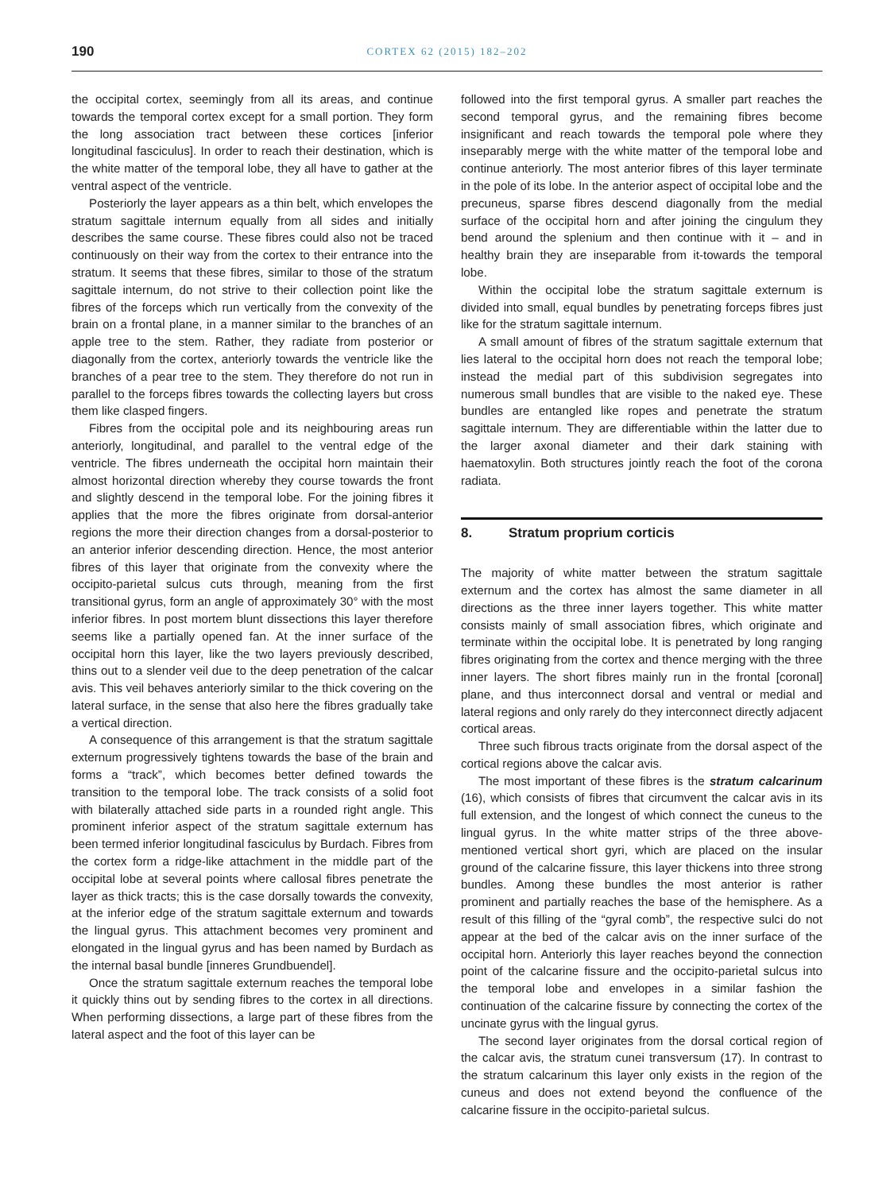190
CORTEX 62 (2015) 182–202
the occipital cortex, seemingly from all its areas, and continue towards the temporal cortex except for a small portion. They form the long association tract between these cortices [inferior longitudinal fasciculus]. In order to reach their destination, which is the white matter of the temporal lobe, they all have to gather at the ventral aspect of the ventricle.
Posteriorly the layer appears as a thin belt, which envelopes the stratum sagittale internum equally from all sides and initially describes the same course. These fibres could also not be traced continuously on their way from the cortex to their entrance into the stratum. It seems that these fibres, similar to those of the stratum sagittale internum, do not strive to their collection point like the fibres of the forceps which run vertically from the convexity of the brain on a frontal plane, in a manner similar to the branches of an apple tree to the stem. Rather, they radiate from posterior or diagonally from the cortex, anteriorly towards the ventricle like the branches of a pear tree to the stem. They therefore do not run in parallel to the forceps fibres towards the collecting layers but cross them like clasped fingers.
Fibres from the occipital pole and its neighbouring areas run anteriorly, longitudinal, and parallel to the ventral edge of the ventricle. The fibres underneath the occipital horn maintain their almost horizontal direction whereby they course towards the front and slightly descend in the temporal lobe. For the joining fibres it applies that the more the fibres originate from dorsal-anterior regions the more their direction changes from a dorsal-posterior to an anterior inferior descending direction. Hence, the most anterior fibres of this layer that originate from the convexity where the occipito-parietal sulcus cuts through, meaning from the first transitional gyrus, form an angle of approximately 30° with the most inferior fibres. In post mortem blunt dissections this layer therefore seems like a partially opened fan. At the inner surface of the occipital horn this layer, like the two layers previously described, thins out to a slender veil due to the deep penetration of the calcar avis. This veil behaves anteriorly similar to the thick covering on the lateral surface, in the sense that also here the fibres gradually take a vertical direction.
A consequence of this arrangement is that the stratum sagittale externum progressively tightens towards the base of the brain and forms a “track”, which becomes better defined towards the transition to the temporal lobe. The track consists of a solid foot with bilaterally attached side parts in a rounded right angle. This prominent inferior aspect of the stratum sagittale externum has been termed inferior longitudinal fasciculus by Burdach. Fibres from the cortex form a ridge-like attachment in the middle part of the occipital lobe at several points where callosal fibres penetrate the layer as thick tracts; this is the case dorsally towards the convexity, at the inferior edge of the stratum sagittale externum and towards the lingual gyrus. This attachment becomes very prominent and elongated in the lingual gyrus and has been named by Burdach as the internal basal bundle [inneres Grundbuendel].
Once the stratum sagittale externum reaches the temporal lobe it quickly thins out by sending fibres to the cortex in all directions. When performing dissections, a large part of these fibres from the lateral aspect and the foot of this layer can be
followed into the first temporal gyrus. A smaller part reaches the second temporal gyrus, and the remaining fibres become insignificant and reach towards the temporal pole where they inseparably merge with the white matter of the temporal lobe and continue anteriorly. The most anterior fibres of this layer terminate in the pole of its lobe. In the anterior aspect of occipital lobe and the precuneus, sparse fibres descend diagonally from the medial surface of the occipital horn and after joining the cingulum they bend around the splenium and then continue with it – and in healthy brain they are inseparable from it-towards the temporal lobe.
Within the occipital lobe the stratum sagittale externum is divided into small, equal bundles by penetrating forceps fibres just like for the stratum sagittale internum.
A small amount of fibres of the stratum sagittale externum that lies lateral to the occipital horn does not reach the temporal lobe; instead the medial part of this subdivision segregates into numerous small bundles that are visible to the naked eye. These bundles are entangled like ropes and penetrate the stratum sagittale internum. They are differentiable within the latter due to the larger axonal diameter and their dark staining with haematoxylin. Both structures jointly reach the foot of the corona radiata.
8. Stratum proprium corticis
The majority of white matter between the stratum sagittale externum and the cortex has almost the same diameter in all directions as the three inner layers together. This white matter consists mainly of small association fibres, which originate and terminate within the occipital lobe. It is penetrated by long ranging fibres originating from the cortex and thence merging with the three inner layers. The short fibres mainly run in the frontal [coronal] plane, and thus interconnect dorsal and ventral or medial and lateral regions and only rarely do they interconnect directly adjacent cortical areas.
Three such fibrous tracts originate from the dorsal aspect of the cortical regions above the calcar avis.
The most important of these fibres is the stratum calcarinum (16), which consists of fibres that circumvent the calcar avis in its full extension, and the longest of which connect the cuneus to the lingual gyrus. In the white matter strips of the three above-mentioned vertical short gyri, which are placed on the insular ground of the calcarine fissure, this layer thickens into three strong bundles. Among these bundles the most anterior is rather prominent and partially reaches the base of the hemisphere. As a result of this filling of the “gyral comb”, the respective sulci do not appear at the bed of the calcar avis on the inner surface of the occipital horn. Anteriorly this layer reaches beyond the connection point of the calcarine fissure and the occipito-parietal sulcus into the temporal lobe and envelopes in a similar fashion the continuation of the calcarine fissure by connecting the cortex of the uncinate gyrus with the lingual gyrus.
The second layer originates from the dorsal cortical region of the calcar avis, the stratum cunei transversum (17). In contrast to the stratum calcarinum this layer only exists in the region of the cuneus and does not extend beyond the confluence of the calcarine fissure in the occipito-parietal sulcus.